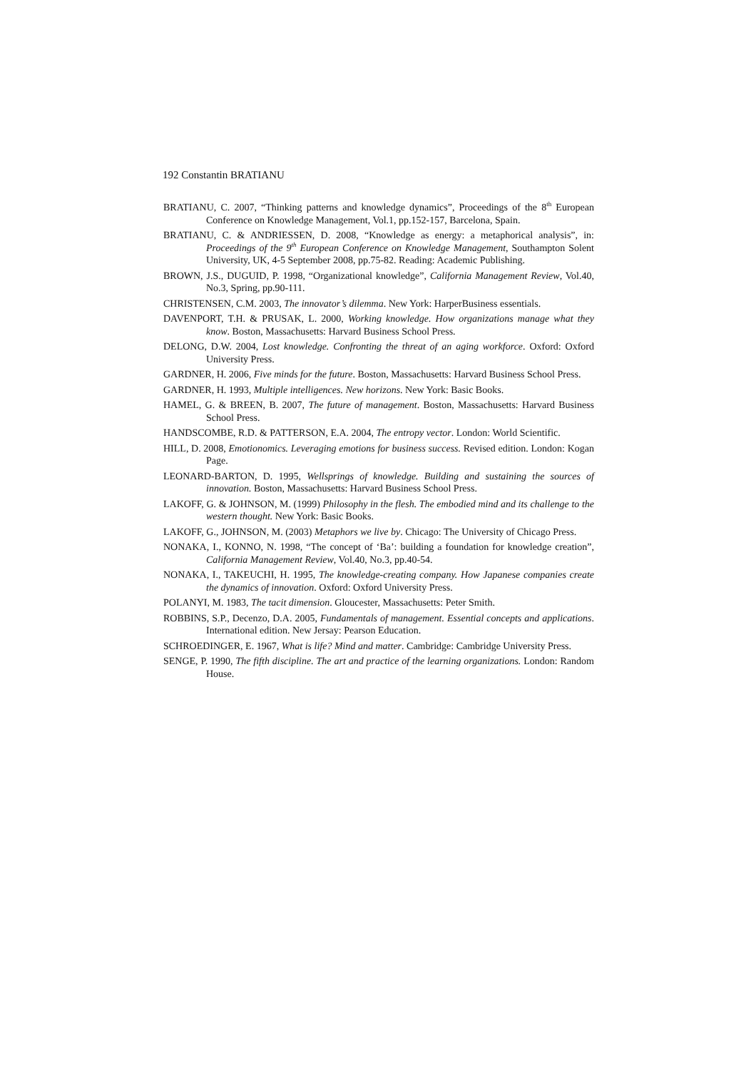192 Constantin BRATIANU
BRATIANU, C. 2007, “Thinking patterns and knowledge dynamics”, Proceedings of the 8<sup>th</sup> European Conference on Knowledge Management, Vol.1, pp.152-157, Barcelona, Spain.
BRATIANU, C. & ANDRIESSEN, D. 2008, “Knowledge as energy: a metaphorical analysis”, in: Proceedings of the 9<sup>th</sup> European Conference on Knowledge Management, Southampton Solent University, UK, 4-5 September 2008, pp.75-82. Reading: Academic Publishing.
BROWN, J.S., DUGUID, P. 1998, “Organizational knowledge”, California Management Review, Vol.40, No.3, Spring, pp.90-111.
CHRISTENSEN, C.M. 2003, The innovator’s dilemma. New York: HarperBusiness essentials.
DAVENPORT, T.H. & PRUSAK, L. 2000, Working knowledge. How organizations manage what they know. Boston, Massachusetts: Harvard Business School Press.
DELONG, D.W. 2004, Lost knowledge. Confronting the threat of an aging workforce. Oxford: Oxford University Press.
GARDNER, H. 2006, Five minds for the future. Boston, Massachusetts: Harvard Business School Press.
GARDNER, H. 1993, Multiple intelligences. New horizons. New York: Basic Books.
HAMEL, G. & BREEN, B. 2007, The future of management. Boston, Massachusetts: Harvard Business School Press.
HANDSCOMBE, R.D. & PATTERSON, E.A. 2004, The entropy vector. London: World Scientific.
HILL, D. 2008, Emotionomics. Leveraging emotions for business success. Revised edition. London: Kogan Page.
LEONARD-BARTON, D. 1995, Wellsprings of knowledge. Building and sustaining the sources of innovation. Boston, Massachusetts: Harvard Business School Press.
LAKOFF, G. & JOHNSON, M. (1999) Philosophy in the flesh. The embodied mind and its challenge to the western thought. New York: Basic Books.
LAKOFF, G., JOHNSON, M. (2003) Metaphors we live by. Chicago: The University of Chicago Press.
NONAKA, I., KONNO, N. 1998, “The concept of ‘Ba’: building a foundation for knowledge creation”, California Management Review, Vol.40, No.3, pp.40-54.
NONAKA, I., TAKEUCHI, H. 1995, The knowledge-creating company. How Japanese companies create the dynamics of innovation. Oxford: Oxford University Press.
POLANYI, M. 1983, The tacit dimension. Gloucester, Massachusetts: Peter Smith.
ROBBINS, S.P., Decenzo, D.A. 2005, Fundamentals of management. Essential concepts and applications. International edition. New Jersay: Pearson Education.
SCHROEDINGER, E. 1967, What is life? Mind and matter. Cambridge: Cambridge University Press.
SENGE, P. 1990, The fifth discipline. The art and practice of the learning organizations. London: Random House.